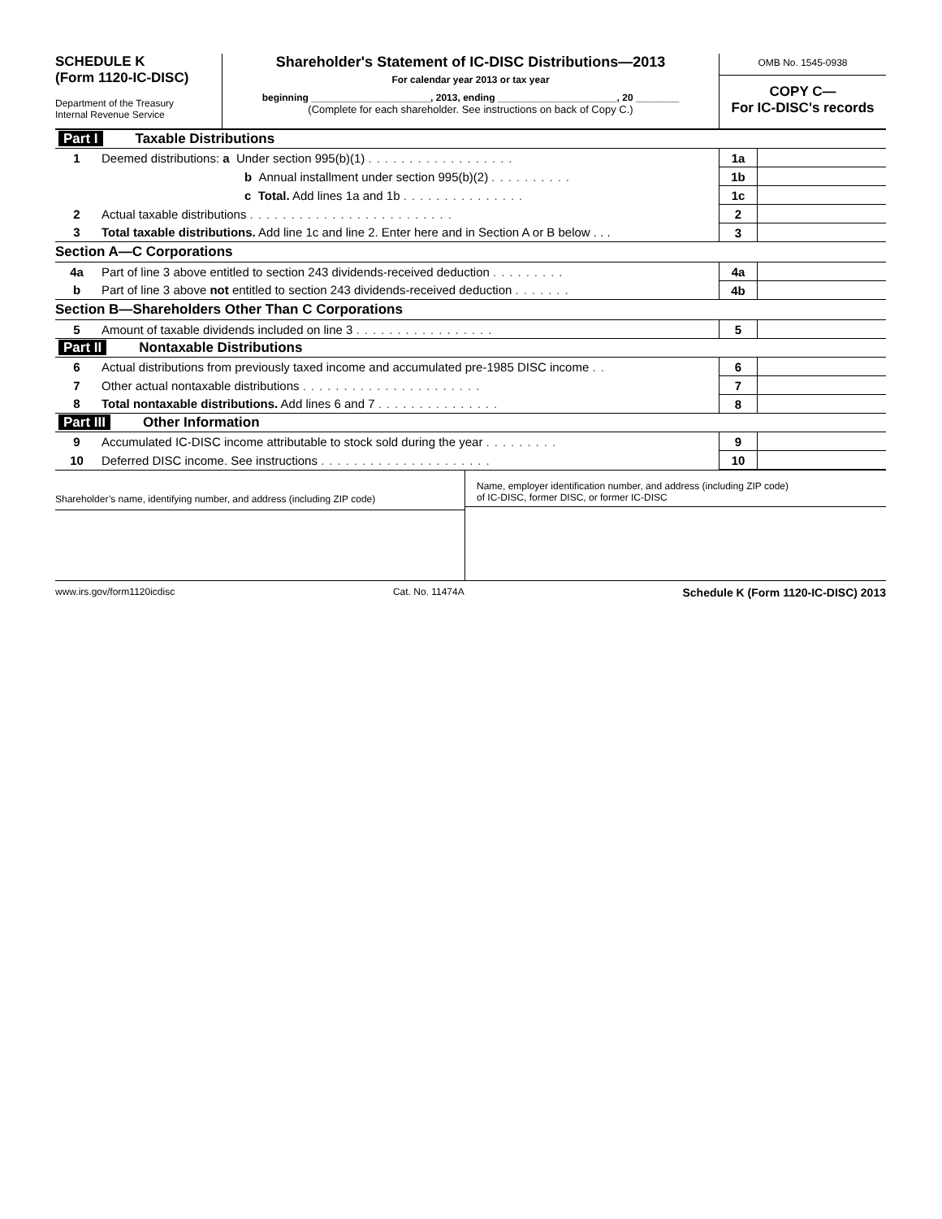SCHEDULE K
(Form 1120-IC-DISC)
Department of the Treasury
Internal Revenue Service
Shareholder's Statement of IC-DISC Distributions—2013
For calendar year 2013 or tax year
beginning ______________________, 2013, ending ______________________, 20 ________
(Complete for each shareholder. See instructions on back of Copy C.)
OMB No. 1545-0938
COPY C—
For IC-DISC's records
| Part I Taxable Distributions | | | |
| 1 | Deemed distributions: a Under section 995(b)(1) .................. | 1a | |
| | b Annual installment under section 995(b)(2) .......... | 1b | |
| | c Total. Add lines 1a and 1b ............... | 1c | |
| 2 | Actual taxable distributions ......................... | 2 | |
| 3 | Total taxable distributions. Add line 1c and line 2. Enter here and in Section A or B below . . . | 3 | |
| Section A—C Corporations | | | |
| 4a | Part of line 3 above entitled to section 243 dividends-received deduction ......... | 4a | |
| b | Part of line 3 above not entitled to section 243 dividends-received deduction ....... | 4b | |
| Section B—Shareholders Other Than C Corporations | | | |
| 5 | Amount of taxable dividends included on line 3 ................. | 5 | |
| Part II Nontaxable Distributions | | | |
| 6 | Actual distributions from previously taxed income and accumulated pre-1985 DISC income .. | 6 | |
| 7 | Other actual nontaxable distributions ...................... | 7 | |
| 8 | Total nontaxable distributions. Add lines 6 and 7 ............... | 8 | |
| Part III Other Information | | | |
| 9 | Accumulated IC-DISC income attributable to stock sold during the year ......... | 9 | |
| 10 | Deferred DISC income. See instructions ..................... | 10 | |
Shareholder’s name, identifying number, and address (including ZIP code)
Name, employer identification number, and address (including ZIP code)
of IC-DISC, former DISC, or former IC-DISC
www.irs.gov/form1120icdisc Cat. No. 11474A Schedule K (Form 1120-IC-DISC) 2013